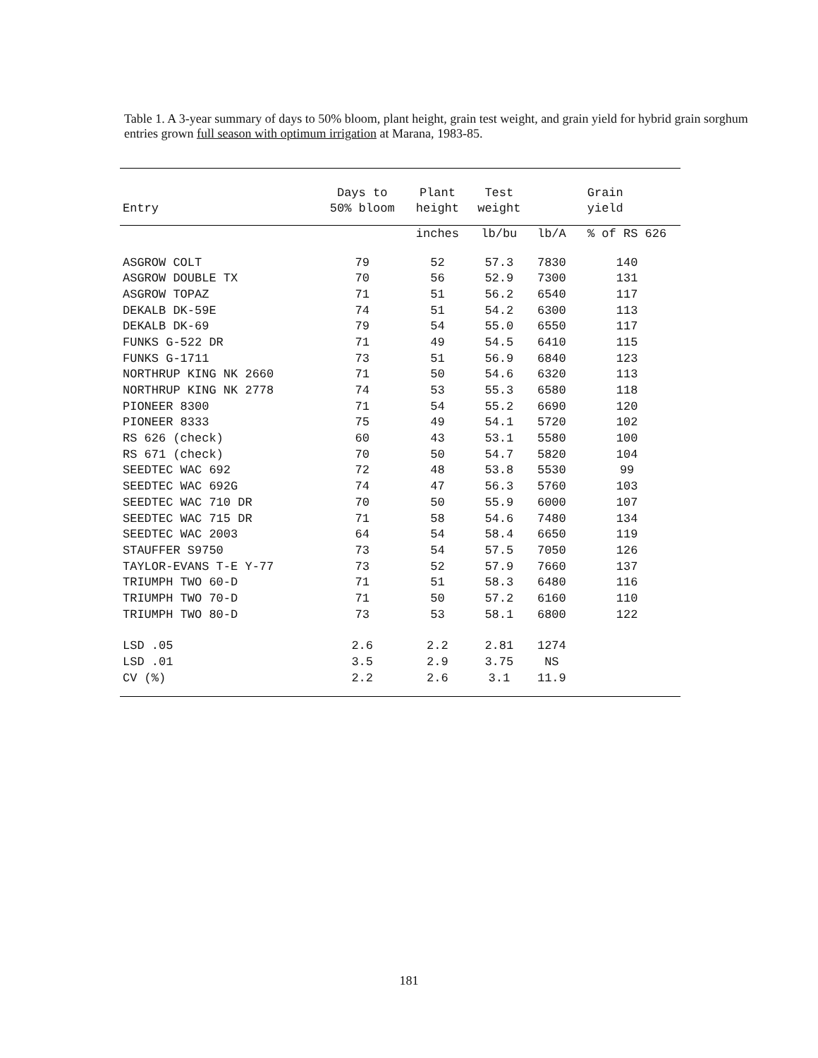Table 1. A 3-year summary of days to 50% bloom, plant height, grain test weight, and grain yield for hybrid grain sorghum entries grown full season with optimum irrigation at Marana, 1983-85.
| Entry | Days to 50% bloom | Plant height | Test weight | Grain yield | |
| --- | --- | --- | --- | --- | --- |
| | | inches | lb/bu | lb/A | % of RS 626 |
| ASGROW COLT | 79 | 52 | 57.3 | 7830 | 140 |
| ASGROW DOUBLE TX | 70 | 56 | 52.9 | 7300 | 131 |
| ASGROW TOPAZ | 71 | 51 | 56.2 | 6540 | 117 |
| DEKALB DK-59E | 74 | 51 | 54.2 | 6300 | 113 |
| DEKALB DK-69 | 79 | 54 | 55.0 | 6550 | 117 |
| FUNKS G-522 DR | 71 | 49 | 54.5 | 6410 | 115 |
| FUNKS G-1711 | 73 | 51 | 56.9 | 6840 | 123 |
| NORTHRUP KING NK 2660 | 71 | 50 | 54.6 | 6320 | 113 |
| NORTHRUP KING NK 2778 | 74 | 53 | 55.3 | 6580 | 118 |
| PIONEER 8300 | 71 | 54 | 55.2 | 6690 | 120 |
| PIONEER 8333 | 75 | 49 | 54.1 | 5720 | 102 |
| RS 626 (check) | 60 | 43 | 53.1 | 5580 | 100 |
| RS 671 (check) | 70 | 50 | 54.7 | 5820 | 104 |
| SEEDTEC WAC 692 | 72 | 48 | 53.8 | 5530 | 99 |
| SEEDTEC WAC 692G | 74 | 47 | 56.3 | 5760 | 103 |
| SEEDTEC WAC 710 DR | 70 | 50 | 55.9 | 6000 | 107 |
| SEEDTEC WAC 715 DR | 71 | 58 | 54.6 | 7480 | 134 |
| SEEDTEC WAC 2003 | 64 | 54 | 58.4 | 6650 | 119 |
| STAUFFER S9750 | 73 | 54 | 57.5 | 7050 | 126 |
| TAYLOR-EVANS T-E Y-77 | 73 | 52 | 57.9 | 7660 | 137 |
| TRIUMPH TWO 60-D | 71 | 51 | 58.3 | 6480 | 116 |
| TRIUMPH TWO 70-D | 71 | 50 | 57.2 | 6160 | 110 |
| TRIUMPH TWO 80-D | 73 | 53 | 58.1 | 6800 | 122 |
| LSD .05 | 2.6 | 2.2 | 2.81 | 1274 | |
| LSD .01 | 3.5 | 2.9 | 3.75 | NS | |
| CV (%) | 2.2 | 2.6 | 3.1 | 11.9 | |
181